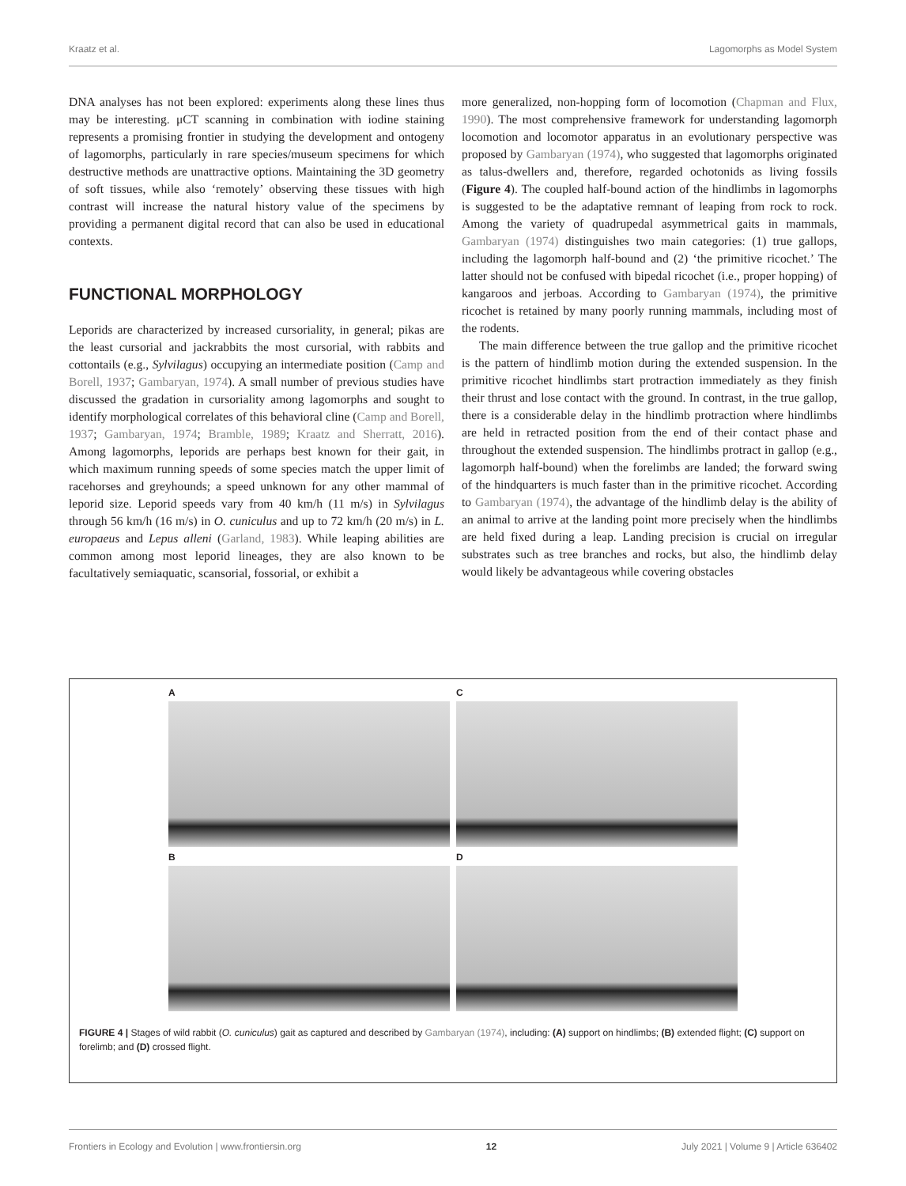Kraatz et al. Lagomorphs as Model System
DNA analyses has not been explored: experiments along these lines thus may be interesting. μCT scanning in combination with iodine staining represents a promising frontier in studying the development and ontogeny of lagomorphs, particularly in rare species/museum specimens for which destructive methods are unattractive options. Maintaining the 3D geometry of soft tissues, while also ‘remotely’ observing these tissues with high contrast will increase the natural history value of the specimens by providing a permanent digital record that can also be used in educational contexts.
FUNCTIONAL MORPHOLOGY
Leporids are characterized by increased cursoriality, in general; pikas are the least cursorial and jackrabbits the most cursorial, with rabbits and cottontails (e.g., Sylvilagus) occupying an intermediate position (Camp and Borell, 1937; Gambaryan, 1974). A small number of previous studies have discussed the gradation in cursoriality among lagomorphs and sought to identify morphological correlates of this behavioral cline (Camp and Borell, 1937; Gambaryan, 1974; Bramble, 1989; Kraatz and Sherratt, 2016). Among lagomorphs, leporids are perhaps best known for their gait, in which maximum running speeds of some species match the upper limit of racehorses and greyhounds; a speed unknown for any other mammal of leporid size. Leporid speeds vary from 40 km/h (11 m/s) in Sylvilagus through 56 km/h (16 m/s) in O. cuniculus and up to 72 km/h (20 m/s) in L. europaeus and Lepus alleni (Garland, 1983). While leaping abilities are common among most leporid lineages, they are also known to be facultatively semiaquatic, scansorial, fossorial, or exhibit a
more generalized, non-hopping form of locomotion (Chapman and Flux, 1990). The most comprehensive framework for understanding lagomorph locomotion and locomotor apparatus in an evolutionary perspective was proposed by Gambaryan (1974), who suggested that lagomorphs originated as talus-dwellers and, therefore, regarded ochotonids as living fossils (Figure 4). The coupled half-bound action of the hindlimbs in lagomorphs is suggested to be the adaptative remnant of leaping from rock to rock. Among the variety of quadrupedal asymmetrical gaits in mammals, Gambaryan (1974) distinguishes two main categories: (1) true gallops, including the lagomorph half-bound and (2) ‘the primitive ricochet.’ The latter should not be confused with bipedal ricochet (i.e., proper hopping) of kangaroos and jerboas. According to Gambaryan (1974), the primitive ricochet is retained by many poorly running mammals, including most of the rodents.
The main difference between the true gallop and the primitive ricochet is the pattern of hindlimb motion during the extended suspension. In the primitive ricochet hindlimbs start protraction immediately as they finish their thrust and lose contact with the ground. In contrast, in the true gallop, there is a considerable delay in the hindlimb protraction where hindlimbs are held in retracted position from the end of their contact phase and throughout the extended suspension. The hindlimbs protract in gallop (e.g., lagomorph half-bound) when the forelimbs are landed; the forward swing of the hindquarters is much faster than in the primitive ricochet. According to Gambaryan (1974), the advantage of the hindlimb delay is the ability of an animal to arrive at the landing point more precisely when the hindlimbs are held fixed during a leap. Landing precision is crucial on irregular substrates such as tree branches and rocks, but also, the hindlimb delay would likely be advantageous while covering obstacles
A
C
B
D
FIGURE 4 | Stages of wild rabbit (O. cuniculus) gait as captured and described by Gambaryan (1974), including: (A) support on hindlimbs; (B) extended flight; (C) support on forelimb; and (D) crossed flight.
Frontiers in Ecology and Evolution | www.frontiersin.org 12 July 2021 | Volume 9 | Article 636402